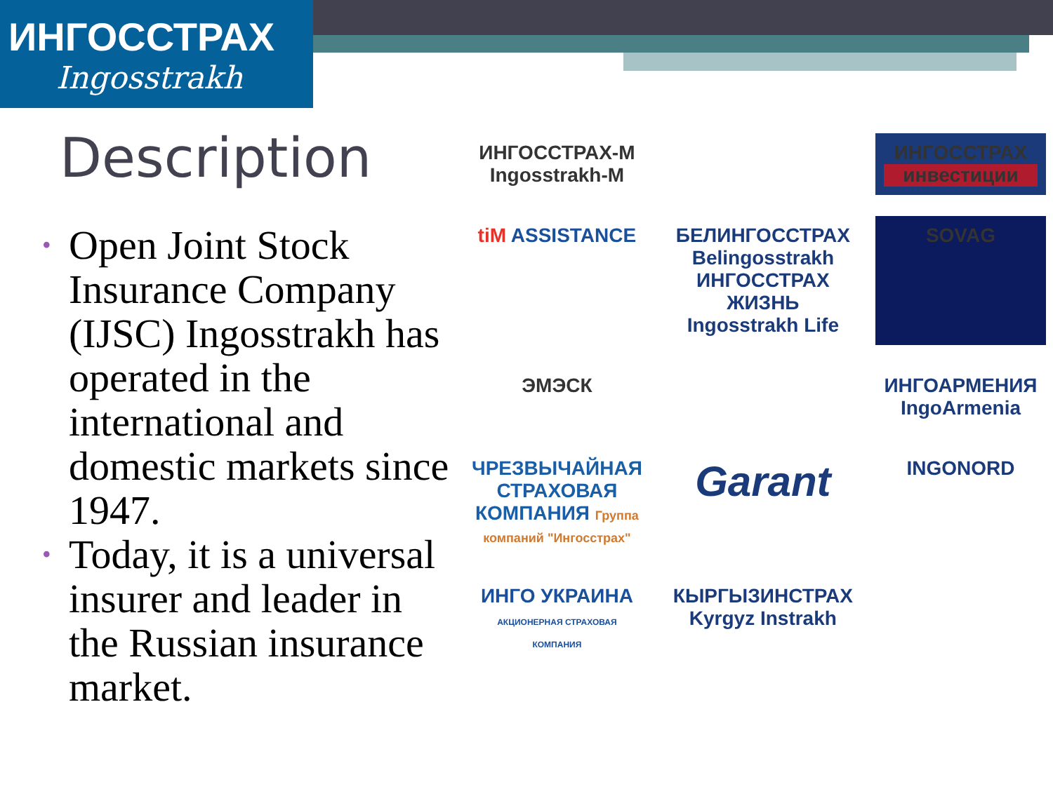ИНГОССТРАХ
Ingosstrakh
Description
• Open Joint Stock Insurance Company (IJSC) Ingosstrakh has operated in the international and domestic markets since 1947.
• Today, it is a universal insurer and leader in the Russian insurance market.
ИНГОССТРАХ-М Ingosstrakh-M
ИНГОССТРАХ
инвестиции
tiM ASSISTANCE
БЕЛИНГОССТРАХ Belingosstrakh
ИНГОССТРАХ ЖИЗНЬ Ingosstrakh Life
SOVAG
ЭМЭСК
ИНГОАРМЕНИЯ IngoArmenia
ЧРЕЗВЫЧАЙНАЯ СТРАХОВАЯ КОМПАНИЯ Группа компаний "Ингосстрах"
Garant
INGONORD
ИНГО УКРАИНА АКЦИОНЕРНАЯ СТРАХОВАЯ КОМПАНИЯ
КЫРГЫЗИНСТРАХ Kyrgyz Instrakh